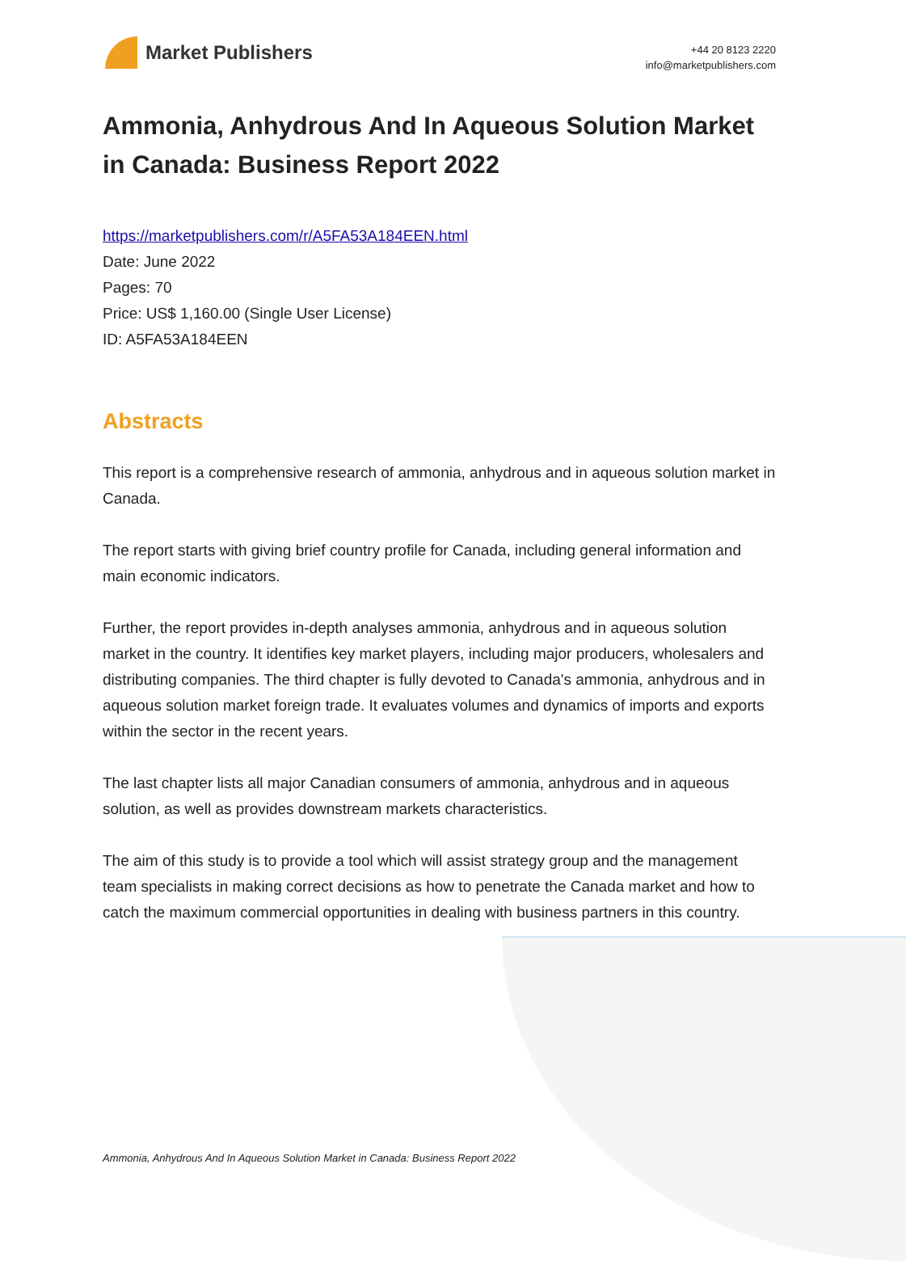Market Publishers
+44 20 8123 2220
info@marketpublishers.com
Ammonia, Anhydrous And In Aqueous Solution Market in Canada: Business Report 2022
https://marketpublishers.com/r/A5FA53A184EEN.html
Date: June 2022
Pages: 70
Price: US$ 1,160.00 (Single User License)
ID: A5FA53A184EEN
Abstracts
This report is a comprehensive research of ammonia, anhydrous and in aqueous solution market in Canada.
The report starts with giving brief country profile for Canada, including general information and main economic indicators.
Further, the report provides in-depth analyses ammonia, anhydrous and in aqueous solution market in the country. It identifies key market players, including major producers, wholesalers and distributing companies. The third chapter is fully devoted to Canada's ammonia, anhydrous and in aqueous solution market foreign trade. It evaluates volumes and dynamics of imports and exports within the sector in the recent years.
The last chapter lists all major Canadian consumers of ammonia, anhydrous and in aqueous solution, as well as provides downstream markets characteristics.
The aim of this study is to provide a tool which will assist strategy group and the management team specialists in making correct decisions as how to penetrate the Canada market and how to catch the maximum commercial opportunities in dealing with business partners in this country.
Ammonia, Anhydrous And In Aqueous Solution Market in Canada: Business Report 2022